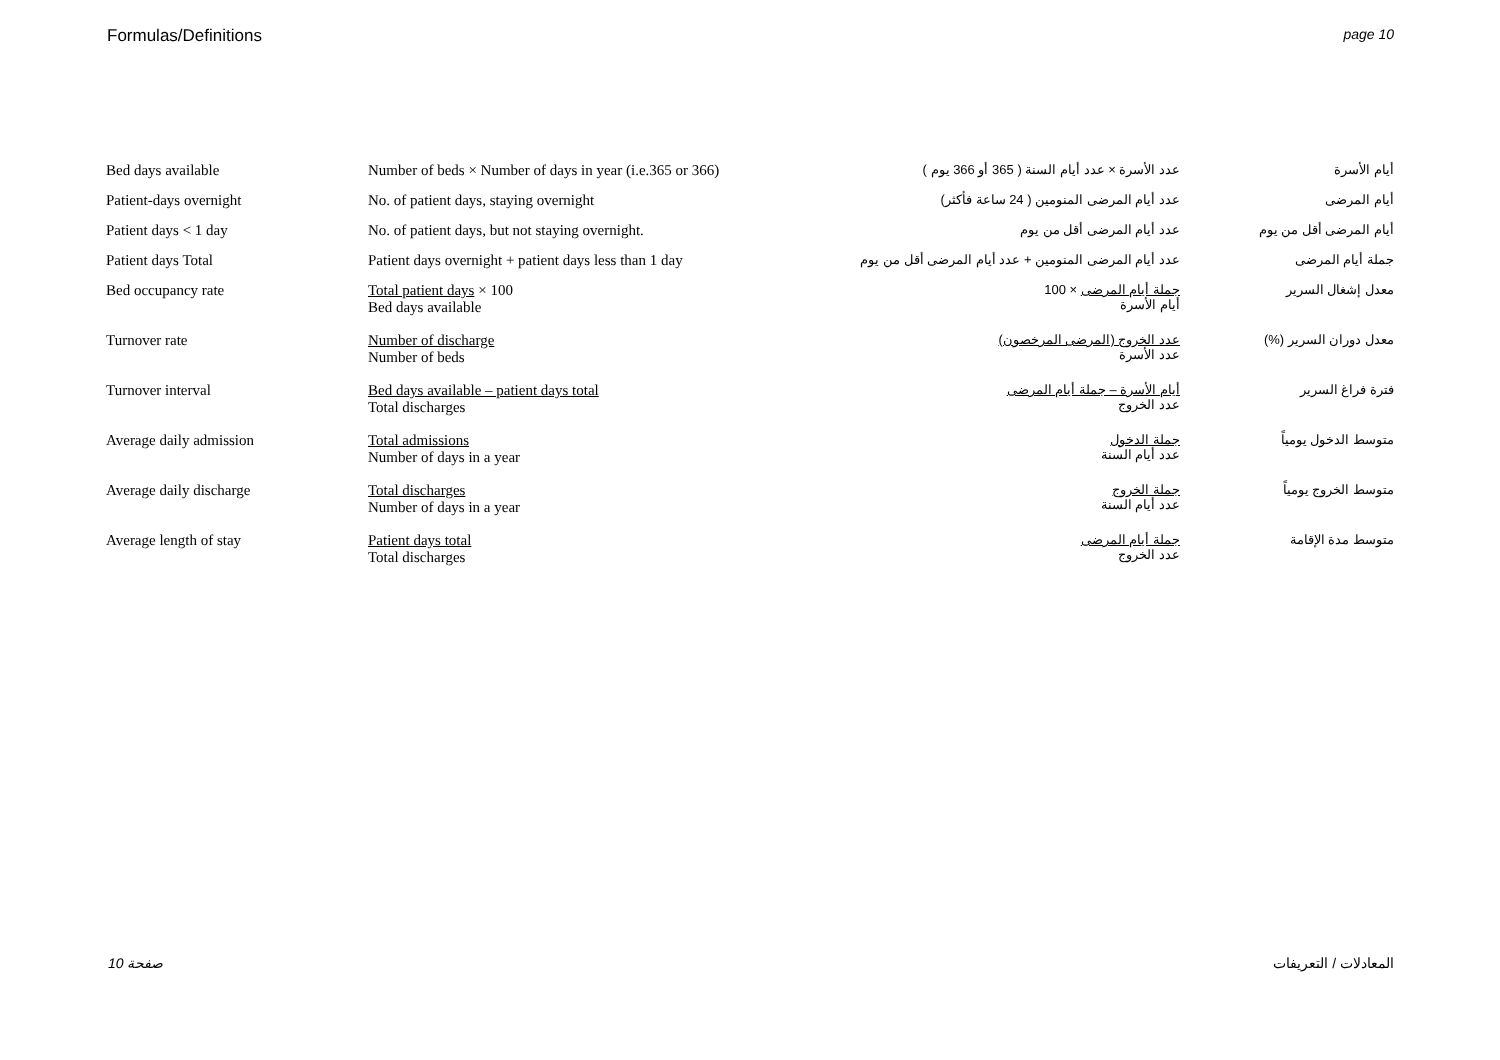Formulas/Definitions page 10
| Bed days available | Number of beds × Number of days in year (i.e.365 or 366) | عدد الأسرة × عدد أيام السنة ( 365 أو 366 يوم ) | أيام الأسرة |
| Patient-days overnight | No. of patient days, staying overnight | عدد أيام المرضى المنومين ( 24 ساعة فأكثر) | أيام المرضى |
| Patient days < 1 day | No. of patient days, but not staying overnight. | عدد أيام المرضى أقل من يوم | أيام المرضى أقل من يوم |
| Patient days Total | Patient days overnight + patient days less than 1 day | عدد أيام المرضى المنومين + عدد أيام المرضى أقل من يوم | جملة أيام المرضى |
| Bed occupancy rate | Total patient days × 100 Bed days available | جملة أيام المرضى × 100 أيام الأسرة | معدل إشغال السرير |
| Turnover rate | Number of discharge Number of beds | عدد الخروج (المرضى المرخصون) عدد الأسرة | معدل دوران السرير (%) |
| Turnover interval | Bed days available – patient days total Total discharges | أيام الأسرة – جملة أيام المرضى عدد الخروج | فترة فراغ السرير |
| Average daily admission | Total admissions Number of days in a year | جملة الدخول عدد أيام السنة | متوسط الدخول يومياً |
| Average daily discharge | Total discharges Number of days in a year | جملة الخروج عدد أيام السنة | متوسط الخروج يومياً |
| Average length of stay | Patient days total Total discharges | جملة أيام المرضى عدد الخروج | متوسط مدة الإقامة |
صفحة 10 المعادلات / التعريفات